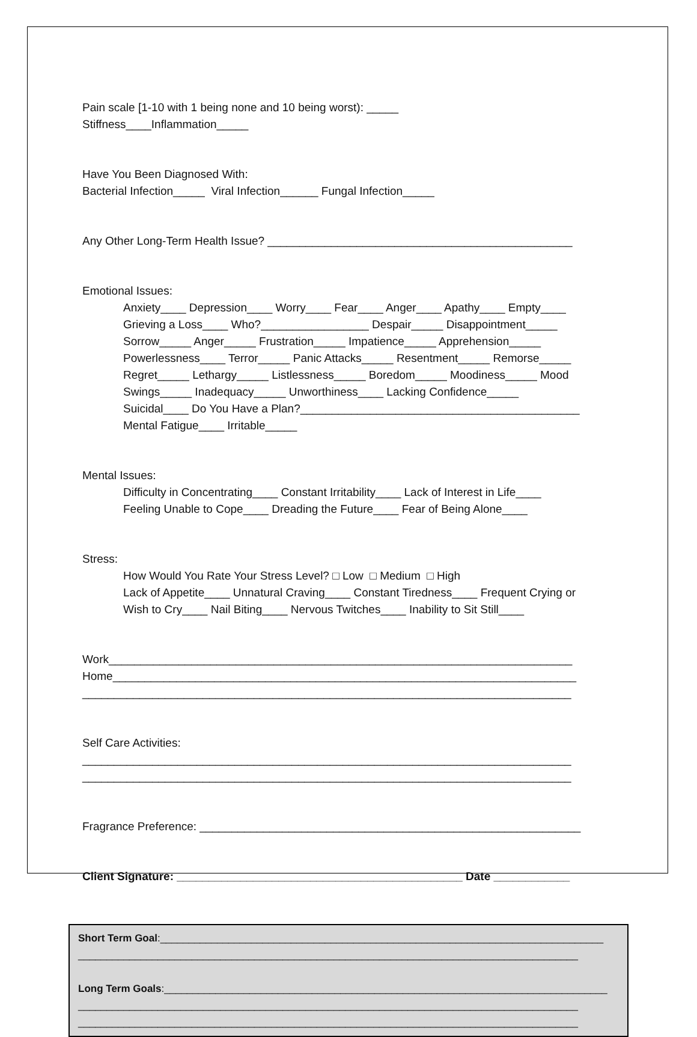Pain scale [1-10 with 1 being none and 10 being worst): _____ Stiffness____Inflammation_____
Have You Been Diagnosed With: Bacterial Infection_____ Viral Infection______ Fungal Infection_____
Any Other Long-Term Health Issue? ________________________________________________
Emotional Issues: Anxiety____ Depression____ Worry____ Fear____ Anger____ Apathy____ Empty____ Grieving a Loss____ Who?_________________ Despair_____ Disappointment_____ Sorrow_____ Anger_____ Frustration_____ Impatience_____ Apprehension_____ Powerlessness____ Terror_____ Panic Attacks_____ Resentment_____ Remorse_____ Regret_____ Lethargy_____ Listlessness_____ Boredom_____ Moodiness_____ Mood Swings_____ Inadequacy_____ Unworthiness____ Lacking Confidence_____ Suicidal____ Do You Have a Plan?____________________________________________ Mental Fatigue____ Irritable_____
Mental Issues: Difficulty in Concentrating____ Constant Irritability____ Lack of Interest in Life____ Feeling Unable to Cope____ Dreading the Future____ Fear of Being Alone____
Stress: How Would You Rate Your Stress Level? □ Low □ Medium □ High Lack of Appetite____ Unnatural Craving____ Constant Tiredness____ Frequent Crying or Wish to Cry____ Nail Biting____ Nervous Twitches____ Inability to Sit Still____
Work_________________________________________________________________________ Home_________________________________________________________________________ _____________________________________________________________________________
Self Care Activities: _____________________________________________________________________________ _____________________________________________________________________________
Fragrance Preference: ____________________________________________________________
Client Signature: _____________________________________________ Date ____________
Short Term Goal:______________________________________________________________________________ ________________________________________________________________________________________ Long Term Goals:______________________________________________________________________________ ________________________________________________________________________________________ ________________________________________________________________________________________